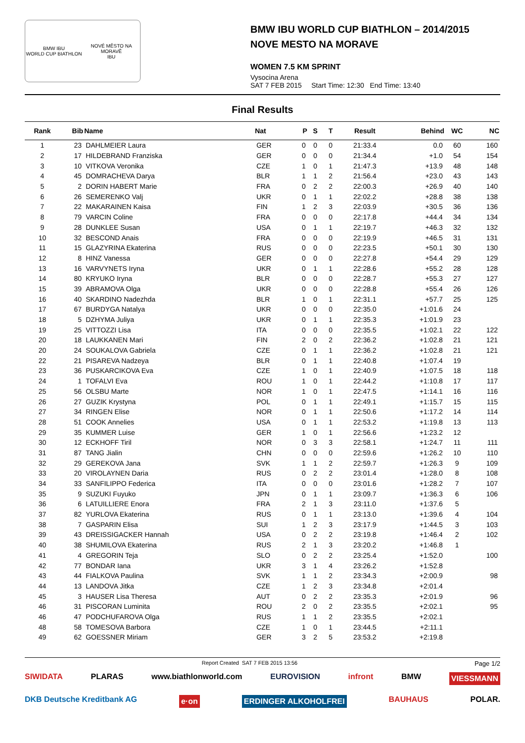BMW IBU
WORLD CUP BIATHLON
NOVÉ MĚSTO NA MORAVĚ
IBU
BMW IBU WORLD CUP BIATHLON – 2014/2015
NOVE MESTO NA MORAVE
WOMEN 7.5 KM SPRINT
Vysocina Arena
SAT 7 FEB 2015 Start Time: 12:30 End Time: 13:40
Final Results
| Rank | Bib | Name | Nat | P | S | T | Result | Behind | WC | NC |
| --- | --- | --- | --- | --- | --- | --- | --- | --- | --- | --- |
| 1 | 23 | DAHLMEIER Laura | GER | 0 | 0 | 0 | 21:33.4 | 0.0 | 60 | 160 |
| 2 | 17 | HILDEBRAND Franziska | GER | 0 | 0 | 0 | 21:34.4 | +1.0 | 54 | 154 |
| 3 | 10 | VITKOVA Veronika | CZE | 1 | 0 | 1 | 21:47.3 | +13.9 | 48 | 148 |
| 4 | 45 | DOMRACHEVA Darya | BLR | 1 | 1 | 2 | 21:56.4 | +23.0 | 43 | 143 |
| 5 | 2 | DORIN HABERT Marie | FRA | 0 | 2 | 2 | 22:00.3 | +26.9 | 40 | 140 |
| 6 | 26 | SEMERENKO Valj | UKR | 0 | 1 | 1 | 22:02.2 | +28.8 | 38 | 138 |
| 7 | 22 | MAKARAINEN Kaisa | FIN | 1 | 2 | 3 | 22:03.9 | +30.5 | 36 | 136 |
| 8 | 79 | VARCIN Coline | FRA | 0 | 0 | 0 | 22:17.8 | +44.4 | 34 | 134 |
| 9 | 28 | DUNKLEE Susan | USA | 0 | 1 | 1 | 22:19.7 | +46.3 | 32 | 132 |
| 10 | 32 | BESCOND Anais | FRA | 0 | 0 | 0 | 22:19.9 | +46.5 | 31 | 131 |
| 11 | 15 | GLAZYRINA Ekaterina | RUS | 0 | 0 | 0 | 22:23.5 | +50.1 | 30 | 130 |
| 12 | 8 | HINZ Vanessa | GER | 0 | 0 | 0 | 22:27.8 | +54.4 | 29 | 129 |
| 13 | 16 | VARVYNETS Iryna | UKR | 0 | 1 | 1 | 22:28.6 | +55.2 | 28 | 128 |
| 14 | 80 | KRYUKO Iryna | BLR | 0 | 0 | 0 | 22:28.7 | +55.3 | 27 | 127 |
| 15 | 39 | ABRAMOVA Olga | UKR | 0 | 0 | 0 | 22:28.8 | +55.4 | 26 | 126 |
| 16 | 40 | SKARDINO Nadezhda | BLR | 1 | 0 | 1 | 22:31.1 | +57.7 | 25 | 125 |
| 17 | 67 | BURDYGA Natalya | UKR | 0 | 0 | 0 | 22:35.0 | +1:01.6 | 24 | |
| 18 | 5 | DZHYMA Juliya | UKR | 0 | 1 | 1 | 22:35.3 | +1:01.9 | 23 | |
| 19 | 25 | VITTOZZI Lisa | ITA | 0 | 0 | 0 | 22:35.5 | +1:02.1 | 22 | 122 |
| 20 | 18 | LAUKKANEN Mari | FIN | 2 | 0 | 2 | 22:36.2 | +1:02.8 | 21 | 121 |
| 20 | 24 | SOUKALOVA Gabriela | CZE | 0 | 1 | 1 | 22:36.2 | +1:02.8 | 21 | 121 |
| 22 | 21 | PISAREVA Nadzeya | BLR | 0 | 1 | 1 | 22:40.8 | +1:07.4 | 19 | |
| 23 | 36 | PUSKARCIKOVA Eva | CZE | 1 | 0 | 1 | 22:40.9 | +1:07.5 | 18 | 118 |
| 24 | 1 | TOFALVI Eva | ROU | 1 | 0 | 1 | 22:44.2 | +1:10.8 | 17 | 117 |
| 25 | 56 | OLSBU Marte | NOR | 1 | 0 | 1 | 22:47.5 | +1:14.1 | 16 | 116 |
| 26 | 27 | GUZIK Krystyna | POL | 0 | 1 | 1 | 22:49.1 | +1:15.7 | 15 | 115 |
| 27 | 34 | RINGEN Elise | NOR | 0 | 1 | 1 | 22:50.6 | +1:17.2 | 14 | 114 |
| 28 | 51 | COOK Annelies | USA | 0 | 1 | 1 | 22:53.2 | +1:19.8 | 13 | 113 |
| 29 | 35 | KUMMER Luise | GER | 1 | 0 | 1 | 22:56.6 | +1:23.2 | 12 | |
| 30 | 12 | ECKHOFF Tiril | NOR | 0 | 3 | 3 | 22:58.1 | +1:24.7 | 11 | 111 |
| 31 | 87 | TANG Jialin | CHN | 0 | 0 | 0 | 22:59.6 | +1:26.2 | 10 | 110 |
| 32 | 29 | GEREKOVA Jana | SVK | 1 | 1 | 2 | 22:59.7 | +1:26.3 | 9 | 109 |
| 33 | 20 | VIROLAYNEN Daria | RUS | 0 | 2 | 2 | 23:01.4 | +1:28.0 | 8 | 108 |
| 34 | 33 | SANFILIPPO Federica | ITA | 0 | 0 | 0 | 23:01.6 | +1:28.2 | 7 | 107 |
| 35 | 9 | SUZUKI Fuyuko | JPN | 0 | 1 | 1 | 23:09.7 | +1:36.3 | 6 | 106 |
| 36 | 6 | LATUILLIERE Enora | FRA | 2 | 1 | 3 | 23:11.0 | +1:37.6 | 5 | |
| 37 | 82 | YURLOVA Ekaterina | RUS | 0 | 1 | 1 | 23:13.0 | +1:39.6 | 4 | 104 |
| 38 | 7 | GASPARIN Elisa | SUI | 1 | 2 | 3 | 23:17.9 | +1:44.5 | 3 | 103 |
| 39 | 43 | DREISSIGACKER Hannah | USA | 0 | 2 | 2 | 23:19.8 | +1:46.4 | 2 | 102 |
| 40 | 38 | SHUMILOVA Ekaterina | RUS | 2 | 1 | 3 | 23:20.2 | +1:46.8 | 1 | |
| 41 | 4 | GREGORIN Teja | SLO | 0 | 2 | 2 | 23:25.4 | +1:52.0 | | 100 |
| 42 | 77 | BONDAR Iana | UKR | 3 | 1 | 4 | 23:26.2 | +1:52.8 | | |
| 43 | 44 | FIALKOVA Paulina | SVK | 1 | 1 | 2 | 23:34.3 | +2:00.9 | | 98 |
| 44 | 13 | LANDOVA Jitka | CZE | 1 | 2 | 3 | 23:34.8 | +2:01.4 | | |
| 45 | 3 | HAUSER Lisa Theresa | AUT | 0 | 2 | 2 | 23:35.3 | +2:01.9 | | 96 |
| 46 | 31 | PISCORAN Luminita | ROU | 2 | 0 | 2 | 23:35.5 | +2:02.1 | | 95 |
| 46 | 47 | PODCHUFAROVA Olga | RUS | 1 | 1 | 2 | 23:35.5 | +2:02.1 | | |
| 48 | 58 | TOMESOVA Barbora | CZE | 1 | 0 | 1 | 23:44.5 | +2:11.1 | | |
| 49 | 62 | GOESSNER Miriam | GER | 3 | 2 | 5 | 23:53.2 | +2:19.8 | | |
Report Created SAT 7 FEB 2015 13:56 Page 1/2
SIWIDATA PLARAS www.biathlonworld.com EUROVISION infront BMW VIESSMANN DKB Deutsche Kreditbank AG e·on ERDINGER ALKOHOLFREI BAUHAUS POLAR.